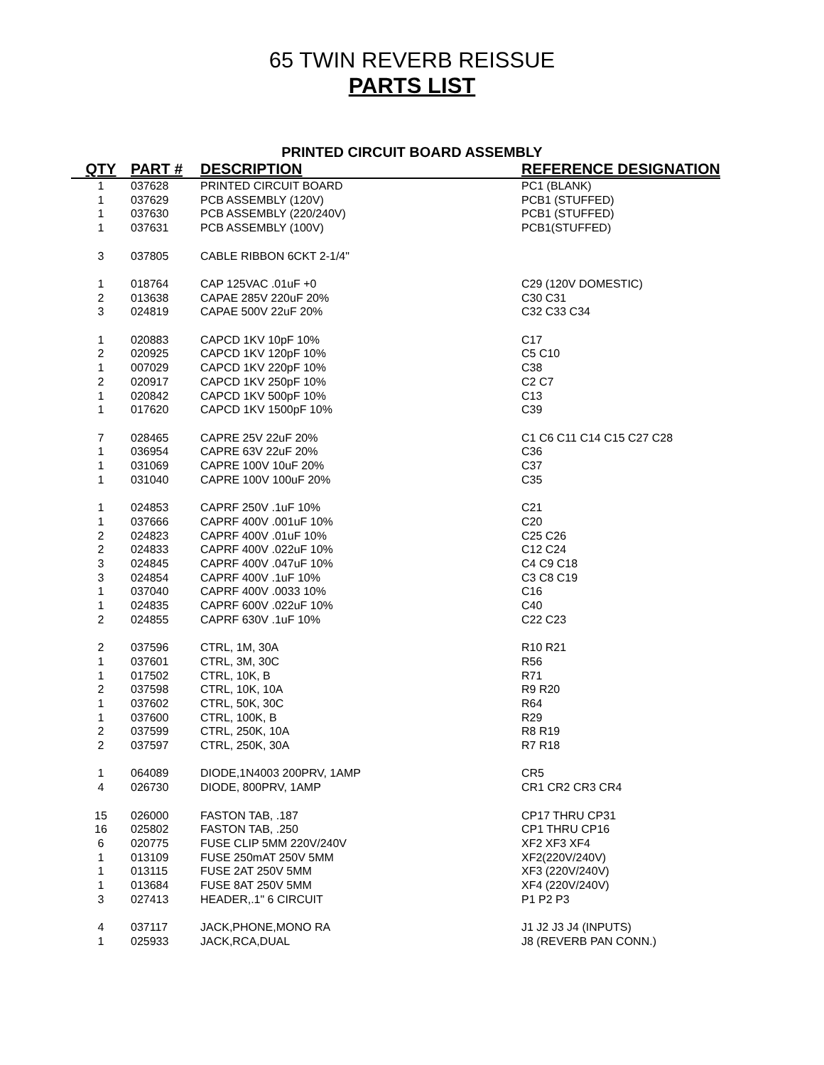65 TWIN REVERB REISSUE
PARTS LIST
PRINTED CIRCUIT BOARD ASSEMBLY
| QTY | PART # | DESCRIPTION | REFERENCE DESIGNATION |
| --- | --- | --- | --- |
| 1 | 037628 | PRINTED CIRCUIT BOARD | PC1 (BLANK) |
| 1 | 037629 | PCB ASSEMBLY (120V) | PCB1 (STUFFED) |
| 1 | 037630 | PCB ASSEMBLY (220/240V) | PCB1 (STUFFED) |
| 1 | 037631 | PCB ASSEMBLY (100V) | PCB1(STUFFED) |
| 3 | 037805 | CABLE RIBBON 6CKT 2-1/4" | |
| 1 | 018764 | CAP 125VAC .01uF +0 | C29 (120V DOMESTIC) |
| 2 | 013638 | CAPAE 285V 220uF 20% | C30 C31 |
| 3 | 024819 | CAPAE 500V 22uF 20% | C32 C33 C34 |
| 1 | 020883 | CAPCD 1KV 10pF 10% | C17 |
| 2 | 020925 | CAPCD 1KV 120pF 10% | C5 C10 |
| 1 | 007029 | CAPCD 1KV 220pF 10% | C38 |
| 2 | 020917 | CAPCD 1KV 250pF 10% | C2 C7 |
| 1 | 020842 | CAPCD 1KV 500pF 10% | C13 |
| 1 | 017620 | CAPCD 1KV 1500pF 10% | C39 |
| 7 | 028465 | CAPRE 25V 22uF 20% | C1 C6 C11 C14 C15 C27 C28 |
| 1 | 036954 | CAPRE 63V 22uF 20% | C36 |
| 1 | 031069 | CAPRE 100V 10uF 20% | C37 |
| 1 | 031040 | CAPRE 100V 100uF 20% | C35 |
| 1 | 024853 | CAPRF 250V .1uF 10% | C21 |
| 1 | 037666 | CAPRF 400V .001uF 10% | C20 |
| 2 | 024823 | CAPRF 400V .01uF 10% | C25 C26 |
| 2 | 024833 | CAPRF 400V .022uF 10% | C12 C24 |
| 3 | 024845 | CAPRF 400V .047uF 10% | C4 C9 C18 |
| 3 | 024854 | CAPRF 400V .1uF 10% | C3 C8 C19 |
| 1 | 037040 | CAPRF 400V .0033 10% | C16 |
| 1 | 024835 | CAPRF 600V .022uF 10% | C40 |
| 2 | 024855 | CAPRF 630V .1uF 10% | C22 C23 |
| 2 | 037596 | CTRL, 1M, 30A | R10 R21 |
| 1 | 037601 | CTRL, 3M, 30C | R56 |
| 1 | 017502 | CTRL, 10K, B | R71 |
| 2 | 037598 | CTRL, 10K, 10A | R9 R20 |
| 1 | 037602 | CTRL, 50K, 30C | R64 |
| 1 | 037600 | CTRL, 100K, B | R29 |
| 2 | 037599 | CTRL, 250K, 10A | R8 R19 |
| 2 | 037597 | CTRL, 250K, 30A | R7 R18 |
| 1 | 064089 | DIODE,1N4003 200PRV, 1AMP | CR5 |
| 4 | 026730 | DIODE, 800PRV, 1AMP | CR1 CR2 CR3 CR4 |
| 15 | 026000 | FASTON TAB, .187 | CP17 THRU CP31 |
| 16 | 025802 | FASTON TAB, .250 | CP1 THRU CP16 |
| 6 | 020775 | FUSE CLIP 5MM 220V/240V | XF2 XF3 XF4 |
| 1 | 013109 | FUSE 250mAT 250V 5MM | XF2(220V/240V) |
| 1 | 013115 | FUSE 2AT 250V 5MM | XF3 (220V/240V) |
| 1 | 013684 | FUSE 8AT 250V 5MM | XF4 (220V/240V) |
| 3 | 027413 | HEADER,.1" 6 CIRCUIT | P1 P2 P3 |
| 4 | 037117 | JACK,PHONE,MONO RA | J1 J2 J3 J4 (INPUTS) |
| 1 | 025933 | JACK,RCA,DUAL | J8 (REVERB PAN CONN.) |